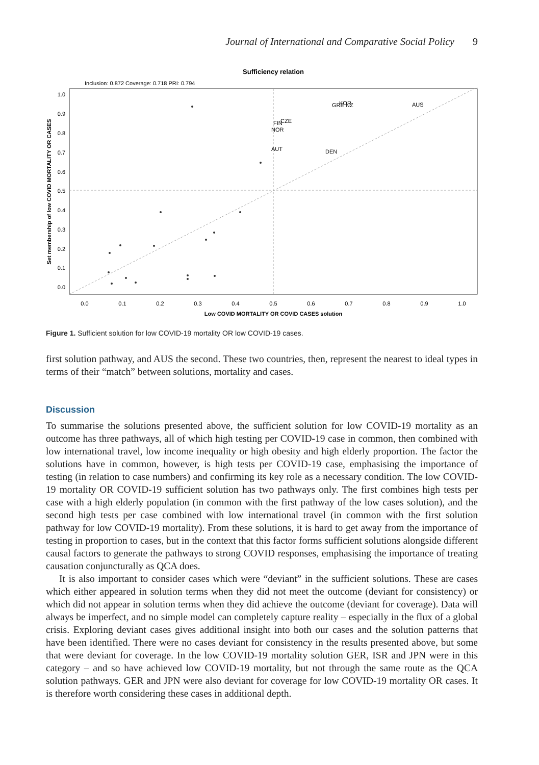Journal of International and Comparative Social Policy 9
Sufficiency relation
Inclusion: 0.872 Coverage: 0.718 PRI: 0.794
1.0
0.9
0.8
0.7
0.6
0.5
0.4
0.3
0.2
0.1
0.0
0.0
0.1
0.2
0.3
0.4
0.5
0.6
0.7
0.8
0.9
1.0
Low COVID MORTALITY OR COVID CASES solution
Set membership of low COVID MORTALITY OR CASES
GRE
KOR
NZ
AUS
FIN
CZE
NOR
AUT
DEN
Figure 1. Sufficient solution for low COVID-19 mortality OR low COVID-19 cases.
first solution pathway, and AUS the second. These two countries, then, represent the nearest to ideal types in terms of their “match” between solutions, mortality and cases.
Discussion
To summarise the solutions presented above, the sufficient solution for low COVID-19 mortality as an outcome has three pathways, all of which high testing per COVID-19 case in common, then combined with low international travel, low income inequality or high obesity and high elderly proportion. The factor the solutions have in common, however, is high tests per COVID-19 case, emphasising the importance of testing (in relation to case numbers) and confirming its key role as a necessary condition. The low COVID-19 mortality OR COVID-19 sufficient solution has two pathways only. The first combines high tests per case with a high elderly population (in common with the first pathway of the low cases solution), and the second high tests per case combined with low international travel (in common with the first solution pathway for low COVID-19 mortality). From these solutions, it is hard to get away from the importance of testing in proportion to cases, but in the context that this factor forms sufficient solutions alongside different causal factors to generate the pathways to strong COVID responses, emphasising the importance of treating causation conjuncturally as QCA does.
It is also important to consider cases which were “deviant” in the sufficient solutions. These are cases which either appeared in solution terms when they did not meet the outcome (deviant for consistency) or which did not appear in solution terms when they did achieve the outcome (deviant for coverage). Data will always be imperfect, and no simple model can completely capture reality – especially in the flux of a global crisis. Exploring deviant cases gives additional insight into both our cases and the solution patterns that have been identified. There were no cases deviant for consistency in the results presented above, but some that were deviant for coverage. In the low COVID-19 mortality solution GER, ISR and JPN were in this category – and so have achieved low COVID-19 mortality, but not through the same route as the QCA solution pathways. GER and JPN were also deviant for coverage for low COVID-19 mortality OR cases. It is therefore worth considering these cases in additional depth.